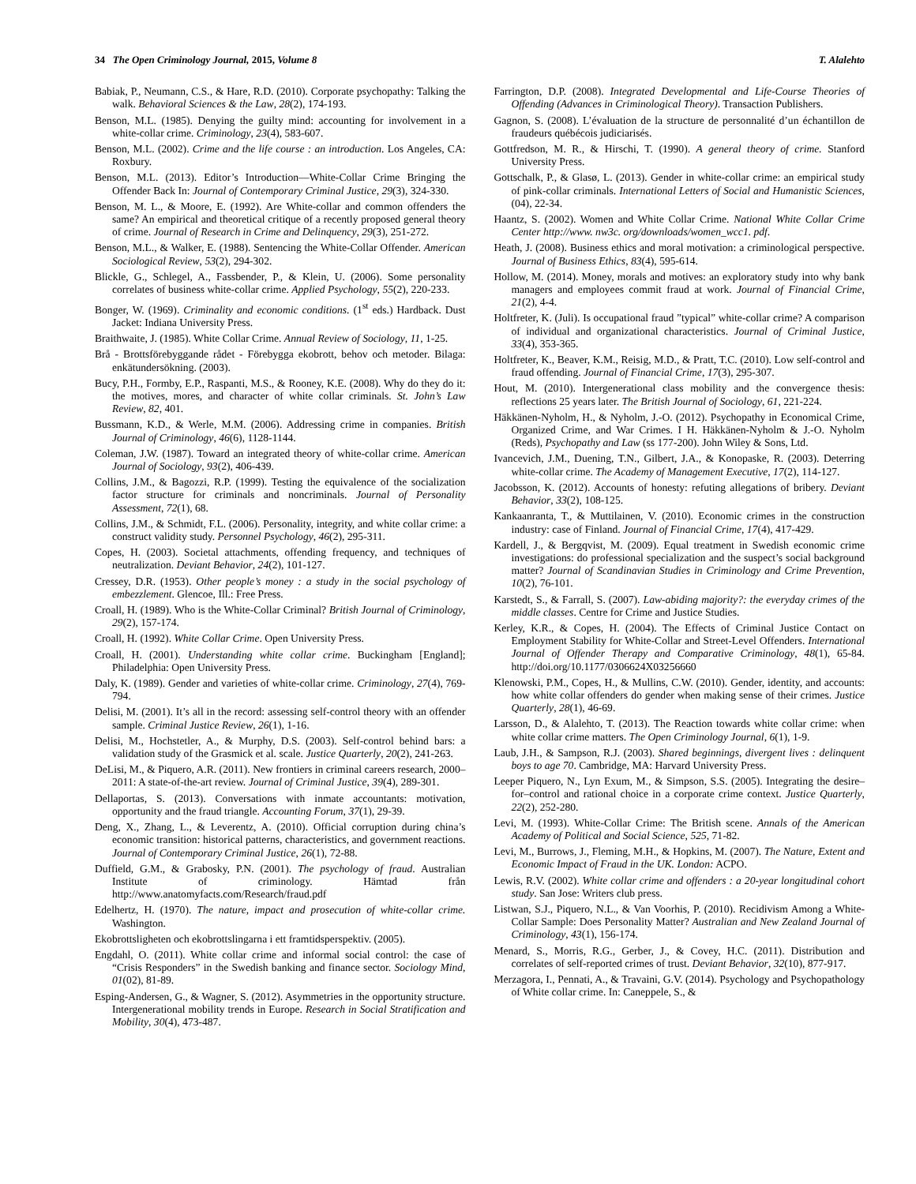34 The Open Criminology Journal, 2015, Volume 8 T. Alalehto
Babiak, P., Neumann, C.S., & Hare, R.D. (2010). Corporate psychopathy: Talking the walk. Behavioral Sciences & the Law, 28(2), 174-193.
Benson, M.L. (1985). Denying the guilty mind: accounting for involvement in a white-collar crime. Criminology, 23(4), 583-607.
Benson, M.L. (2002). Crime and the life course : an introduction. Los Angeles, CA: Roxbury.
Benson, M.L. (2013). Editor’s Introduction—White-Collar Crime Bringing the Offender Back In: Journal of Contemporary Criminal Justice, 29(3), 324-330.
Benson, M. L., & Moore, E. (1992). Are White-collar and common offenders the same? An empirical and theoretical critique of a recently proposed general theory of crime. Journal of Research in Crime and Delinquency, 29(3), 251-272.
Benson, M.L., & Walker, E. (1988). Sentencing the White-Collar Offender. American Sociological Review, 53(2), 294-302.
Blickle, G., Schlegel, A., Fassbender, P., & Klein, U. (2006). Some personality correlates of business white-collar crime. Applied Psychology, 55(2), 220-233.
Bonger, W. (1969). Criminality and economic conditions. (1<sup>st</sup> eds.) Hardback. Dust Jacket: Indiana University Press.
Braithwaite, J. (1985). White Collar Crime. Annual Review of Sociology, 11, 1-25.
Brå - Brottsförebyggande rådet - Förebygga ekobrott, behov och metoder. Bilaga: enkätundersökning. (2003).
Bucy, P.H., Formby, E.P., Raspanti, M.S., & Rooney, K.E. (2008). Why do they do it: the motives, mores, and character of white collar criminals. St. John’s Law Review, 82, 401.
Bussmann, K.D., & Werle, M.M. (2006). Addressing crime in companies. British Journal of Criminology, 46(6), 1128-1144.
Coleman, J.W. (1987). Toward an integrated theory of white-collar crime. American Journal of Sociology, 93(2), 406-439.
Collins, J.M., & Bagozzi, R.P. (1999). Testing the equivalence of the socialization factor structure for criminals and noncriminals. Journal of Personality Assessment, 72(1), 68.
Collins, J.M., & Schmidt, F.L. (2006). Personality, integrity, and white collar crime: a construct validity study. Personnel Psychology, 46(2), 295-311.
Copes, H. (2003). Societal attachments, offending frequency, and techniques of neutralization. Deviant Behavior, 24(2), 101-127.
Cressey, D.R. (1953). Other people’s money : a study in the social psychology of embezzlement. Glencoe, Ill.: Free Press.
Croall, H. (1989). Who is the White-Collar Criminal? British Journal of Criminology, 29(2), 157-174.
Croall, H. (1992). White Collar Crime. Open University Press.
Croall, H. (2001). Understanding white collar crime. Buckingham [England]; Philadelphia: Open University Press.
Daly, K. (1989). Gender and varieties of white-collar crime. Criminology, 27(4), 769-794.
Delisi, M. (2001). It’s all in the record: assessing self-control theory with an offender sample. Criminal Justice Review, 26(1), 1-16.
Delisi, M., Hochstetler, A., & Murphy, D.S. (2003). Self-control behind bars: a validation study of the Grasmick et al. scale. Justice Quarterly, 20(2), 241-263.
DeLisi, M., & Piquero, A.R. (2011). New frontiers in criminal careers research, 2000–2011: A state-of-the-art review. Journal of Criminal Justice, 39(4), 289-301.
Dellaportas, S. (2013). Conversations with inmate accountants: motivation, opportunity and the fraud triangle. Accounting Forum, 37(1), 29-39.
Deng, X., Zhang, L., & Leverentz, A. (2010). Official corruption during china’s economic transition: historical patterns, characteristics, and government reactions. Journal of Contemporary Criminal Justice, 26(1), 72-88.
Duffield, G.M., & Grabosky, P.N. (2001). The psychology of fraud. Australian Institute of criminology. Hämtad från http://www.anatomyfacts.com/Research/fraud.pdf
Edelhertz, H. (1970). The nature, impact and prosecution of white-collar crime. Washington.
Ekobrottsligheten och ekobrottslingarna i ett framtidsperspektiv. (2005).
Engdahl, O. (2011). White collar crime and informal social control: the case of “Crisis Responders” in the Swedish banking and finance sector. Sociology Mind, 01(02), 81-89.
Esping-Andersen, G., & Wagner, S. (2012). Asymmetries in the opportunity structure. Intergenerational mobility trends in Europe. Research in Social Stratification and Mobility, 30(4), 473-487.
Farrington, D.P. (2008). Integrated Developmental and Life-Course Theories of Offending (Advances in Criminological Theory). Transaction Publishers.
Gagnon, S. (2008). L’évaluation de la structure de personnalité d’un échantillon de fraudeurs québécois judiciarisés.
Gottfredson, M. R., & Hirschi, T. (1990). A general theory of crime. Stanford University Press.
Gottschalk, P., & Glasø, L. (2013). Gender in white-collar crime: an empirical study of pink-collar criminals. International Letters of Social and Humanistic Sciences, (04), 22-34.
Haantz, S. (2002). Women and White Collar Crime. National White Collar Crime Center http://www. nw3c. org/downloads/women_wcc1. pdf.
Heath, J. (2008). Business ethics and moral motivation: a criminological perspective. Journal of Business Ethics, 83(4), 595-614.
Hollow, M. (2014). Money, morals and motives: an exploratory study into why bank managers and employees commit fraud at work. Journal of Financial Crime, 21(2), 4-4.
Holtfreter, K. (Juli). Is occupational fraud ”typical” white-collar crime? A comparison of individual and organizational characteristics. Journal of Criminal Justice, 33(4), 353-365.
Holtfreter, K., Beaver, K.M., Reisig, M.D., & Pratt, T.C. (2010). Low self-control and fraud offending. Journal of Financial Crime, 17(3), 295-307.
Hout, M. (2010). Intergenerational class mobility and the convergence thesis: reflections 25 years later. The British Journal of Sociology, 61, 221-224.
Häkkänen-Nyholm, H., & Nyholm, J.-O. (2012). Psychopathy in Economical Crime, Organized Crime, and War Crimes. I H. Häkkänen-Nyholm & J.-O. Nyholm (Reds), Psychopathy and Law (ss 177-200). John Wiley & Sons, Ltd.
Ivancevich, J.M., Duening, T.N., Gilbert, J.A., & Konopaske, R. (2003). Deterring white-collar crime. The Academy of Management Executive, 17(2), 114-127.
Jacobsson, K. (2012). Accounts of honesty: refuting allegations of bribery. Deviant Behavior, 33(2), 108-125.
Kankaanranta, T., & Muttilainen, V. (2010). Economic crimes in the construction industry: case of Finland. Journal of Financial Crime, 17(4), 417-429.
Kardell, J., & Bergqvist, M. (2009). Equal treatment in Swedish economic crime investigations: do professional specialization and the suspect’s social background matter? Journal of Scandinavian Studies in Criminology and Crime Prevention, 10(2), 76-101.
Karstedt, S., & Farrall, S. (2007). Law-abiding majority?: the everyday crimes of the middle classes. Centre for Crime and Justice Studies.
Kerley, K.R., & Copes, H. (2004). The Effects of Criminal Justice Contact on Employment Stability for White-Collar and Street-Level Offenders. International Journal of Offender Therapy and Comparative Criminology, 48(1), 65-84. http://doi.org/10.1177/0306624X03256660
Klenowski, P.M., Copes, H., & Mullins, C.W. (2010). Gender, identity, and accounts: how white collar offenders do gender when making sense of their crimes. Justice Quarterly, 28(1), 46-69.
Larsson, D., & Alalehto, T. (2013). The Reaction towards white collar crime: when white collar crime matters. The Open Criminology Journal, 6(1), 1-9.
Laub, J.H., & Sampson, R.J. (2003). Shared beginnings, divergent lives : delinquent boys to age 70. Cambridge, MA: Harvard University Press.
Leeper Piquero, N., Lyn Exum, M., & Simpson, S.S. (2005). Integrating the desire–for–control and rational choice in a corporate crime context. Justice Quarterly, 22(2), 252-280.
Levi, M. (1993). White-Collar Crime: The British scene. Annals of the American Academy of Political and Social Science, 525, 71-82.
Levi, M., Burrows, J., Fleming, M.H., & Hopkins, M. (2007). The Nature, Extent and Economic Impact of Fraud in the UK. London: ACPO.
Lewis, R.V. (2002). White collar crime and offenders : a 20-year longitudinal cohort study. San Jose: Writers club press.
Listwan, S.J., Piquero, N.L., & Van Voorhis, P. (2010). Recidivism Among a White-Collar Sample: Does Personality Matter? Australian and New Zealand Journal of Criminology, 43(1), 156-174.
Menard, S., Morris, R.G., Gerber, J., & Covey, H.C. (2011). Distribution and correlates of self-reported crimes of trust. Deviant Behavior, 32(10), 877-917.
Merzagora, I., Pennati, A., & Travaini, G.V. (2014). Psychology and Psychopathology of White collar crime. In: Caneppele, S., &